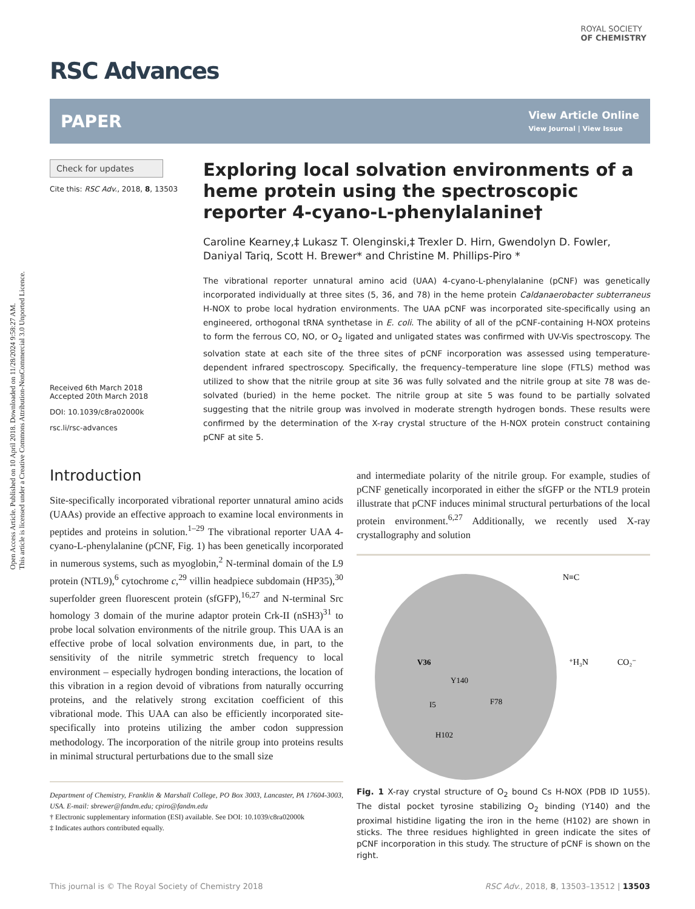Open Access Article. Published on 10 April 2018. Downloaded on 11/28/2024 9:58:27 AM.
This article is licensed under a Creative Commons Attribution-NonCommercial 3.0 Unported Licence.
ROYAL SOCIETY
OF CHEMISTRY
RSC Advances
PAPER
View Article Online
View Journal | View Issue
Check for updates
Cite this: RSC Adv., 2018, 8, 13503
Received 6th March 2018
Accepted 20th March 2018
DOI: 10.1039/c8ra02000k
rsc.li/rsc-advances
Exploring local solvation environments of a heme protein using the spectroscopic reporter 4-cyano-L-phenylalanine†
Caroline Kearney,‡ Lukasz T. Olenginski,‡ Trexler D. Hirn, Gwendolyn D. Fowler, Daniyal Tariq, Scott H. Brewer* and Christine M. Phillips-Piro *
The vibrational reporter unnatural amino acid (UAA) 4-cyano-L-phenylalanine (pCNF) was genetically incorporated individually at three sites (5, 36, and 78) in the heme protein Caldanaerobacter subterraneus H-NOX to probe local hydration environments. The UAA pCNF was incorporated site-specifically using an engineered, orthogonal tRNA synthetase in E. coli. The ability of all of the pCNF-containing H-NOX proteins to form the ferrous CO, NO, or O<sub>2</sub> ligated and unligated states was confirmed with UV-Vis spectroscopy. The solvation state at each site of the three sites of pCNF incorporation was assessed using temperature-dependent infrared spectroscopy. Specifically, the frequency–temperature line slope (FTLS) method was utilized to show that the nitrile group at site 36 was fully solvated and the nitrile group at site 78 was de-solvated (buried) in the heme pocket. The nitrile group at site 5 was found to be partially solvated suggesting that the nitrile group was involved in moderate strength hydrogen bonds. These results were confirmed by the determination of the X-ray crystal structure of the H-NOX protein construct containing pCNF at site 5.
Introduction
Site-specifically incorporated vibrational reporter unnatural amino acids (UAAs) provide an effective approach to examine local environments in peptides and proteins in solution.<sup>1–29</sup> The vibrational reporter UAA 4-cyano-L-phenylalanine (pCNF, Fig. 1) has been genetically incorporated in numerous systems, such as myoglobin,<sup>2</sup> N-terminal domain of the L9 protein (NTL9),<sup>6</sup> cytochrome c,<sup>29</sup> villin headpiece subdomain (HP35),<sup>30</sup> superfolder green fluorescent protein (sfGFP),<sup>16,27</sup> and N-terminal Src homology 3 domain of the murine adaptor protein Crk-II (nSH3)<sup>31</sup> to probe local solvation environments of the nitrile group. This UAA is an effective probe of local solvation environments due, in part, to the sensitivity of the nitrile symmetric stretch frequency to local environment – especially hydrogen bonding interactions, the location of this vibration in a region devoid of vibrations from naturally occurring proteins, and the relatively strong excitation coefficient of this vibrational mode. This UAA can also be efficiently incorporated site-specifically into proteins utilizing the amber codon suppression methodology. The incorporation of the nitrile group into proteins results in minimal structural perturbations due to the small size
Department of Chemistry, Franklin & Marshall College, PO Box 3003, Lancaster, PA 17604-3003, USA. E-mail: sbrewer@fandm.edu; cpiro@fandm.edu
† Electronic supplementary information (ESI) available. See DOI: 10.1039/c8ra02000k
‡ Indicates authors contributed equally.
and intermediate polarity of the nitrile group. For example, studies of pCNF genetically incorporated in either the sfGFP or the NTL9 protein illustrate that pCNF induces minimal structural perturbations of the local protein environment.<sup>6,27</sup> Additionally, we recently used X-ray crystallography and solution
V36
Y140
I5
F78
H102
N≡C
⁺H₃N
CO₂⁻
Fig. 1 X-ray crystal structure of O<sub>2</sub> bound Cs H-NOX (PDB ID 1U55). The distal pocket tyrosine stabilizing O<sub>2</sub> binding (Y140) and the proximal histidine ligating the iron in the heme (H102) are shown in sticks. The three residues highlighted in green indicate the sites of pCNF incorporation in this study. The structure of pCNF is shown on the right.
This journal is © The Royal Society of Chemistry 2018 RSC Adv., 2018, 8, 13503–13512 | 13503